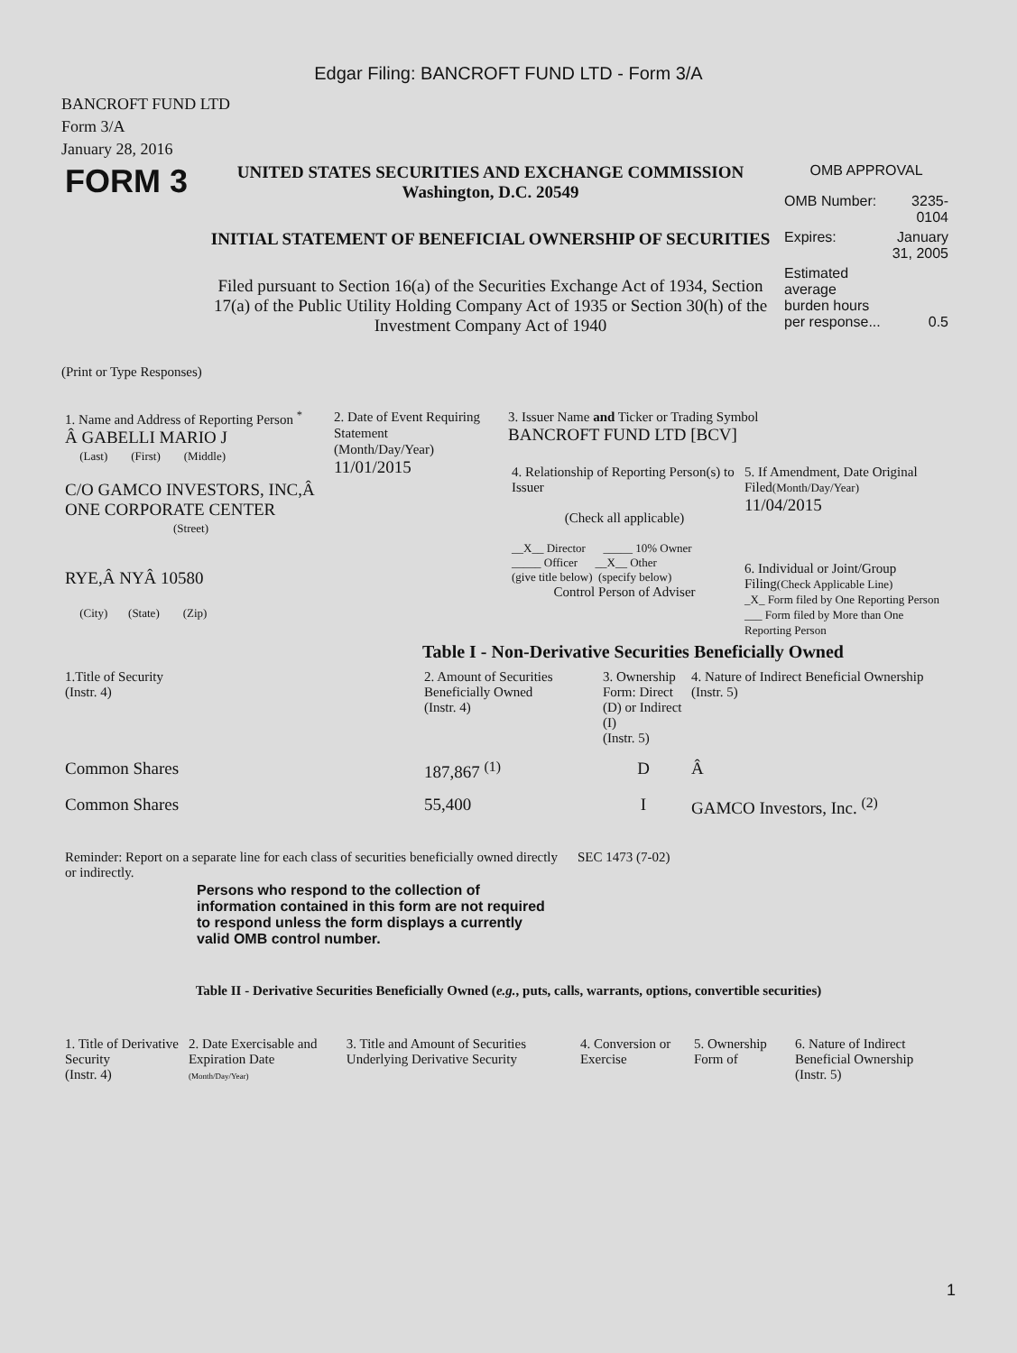Edgar Filing: BANCROFT FUND LTD - Form 3/A
BANCROFT FUND LTD
Form 3/A
January 28, 2016
| FORM 3 | UNITED STATES SECURITIES AND EXCHANGE COMMISSION Washington, D.C. 20549 INITIAL STATEMENT OF BENEFICIAL OWNERSHIP OF SECURITIES Filed pursuant to Section 16(a) of the Securities Exchange Act of 1934, Section 17(a) of the Public Utility Holding Company Act of 1935 or Section 30(h) of the Investment Company Act of 1940 | OMB APPROVAL / OMB Number: / 3235-0104 / / Expires: / January 31, 2005 / / Estimated average burden hours per response... / 0.5 / |
(Print or Type Responses)
| 1. Name and Address of Reporting Person <sup>*</sup> Â GABELLI MARIO J (Last) (First) (Middle) C/O GAMCO INVESTORS, INC,Â ONE CORPORATE CENTER (Street) RYE,Â NYÂ 10580 (City) (State) (Zip) | 2. Date of Event Requiring Statement (Month/Day/Year) 11/01/2015 | 3. Issuer Name and Ticker or Trading Symbol BANCROFT FUND LTD [BCV] / 4. Relationship of Reporting Person(s) to Issuer (Check all applicable) __X__ Director _____ 10% Owner _____ Officer __X__ Other (give title below) (specify below) Control Person of Adviser / 5. If Amendment, Date Original Filed (Month/Day/Year) 11/04/2015 6. Individual or Joint/Group Filing (Check Applicable Line) _X_ Form filed by One Reporting Person ___ Form filed by More than One Reporting Person / |
Table I - Non-Derivative Securities Beneficially Owned
| 1.Title of Security (Instr. 4) | 2. Amount of Securities Beneficially Owned (Instr. 4) | 3. Ownership Form: Direct (D) or Indirect (I) (Instr. 5) | 4. Nature of Indirect Beneficial Ownership (Instr. 5) |
| --- | --- | --- | --- |
| Common Shares | 187,867 <sup>(1)</sup> | D | Â |
| Common Shares | 55,400 | I | GAMCO Investors, Inc. <sup>(2)</sup> |
| Reminder: Report on a separate line for each class of securities beneficially owned directly or indirectly. | SEC 1473 (7-02) |
Persons who respond to the collection of information contained in this form are not required to respond unless the form displays a currently valid OMB control number.
Table II - Derivative Securities Beneficially Owned (e.g., puts, calls, warrants, options, convertible securities)
| 1. Title of Derivative Security (Instr. 4) | 2. Date Exercisable and Expiration Date (Month/Day/Year) | 3. Title and Amount of Securities Underlying Derivative Security | 4. Conversion or Exercise | 5. Ownership Form of | 6. Nature of Indirect Beneficial Ownership (Instr. 5) |
| --- | --- | --- | --- | --- | --- |
1